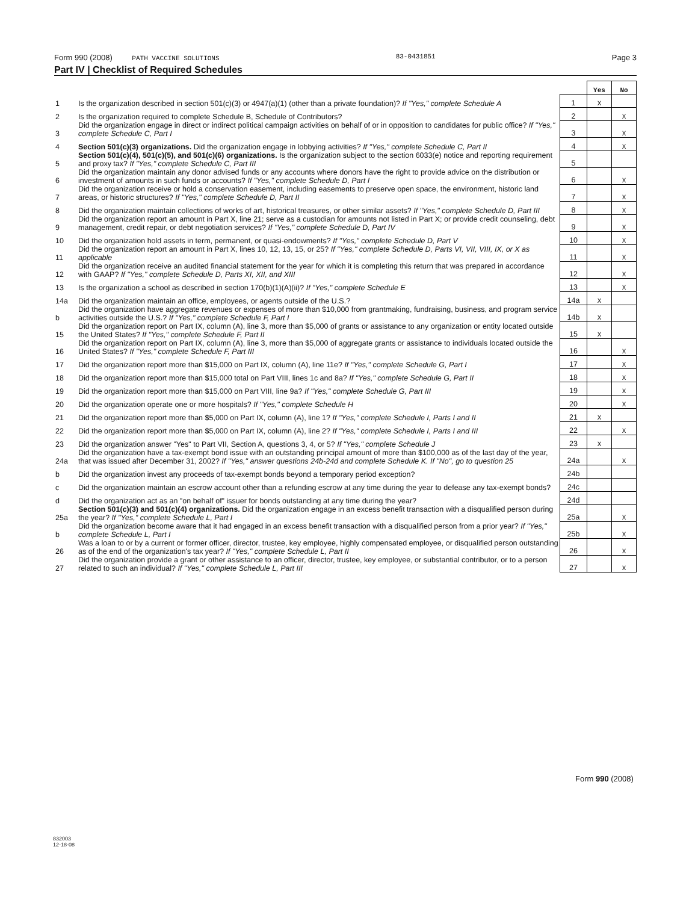Form 990 (2008) PATH VACCINE SOLUTIONS 83-0431851 Page 3
Part IV | Checklist of Required Schedules
| | | | Yes | No |
| 1 | Is the organization described in section 501(c)(3) or 4947(a)(1) (other than a private foundation)? If "Yes," complete Schedule A | 1 | X | |
| 2 | Is the organization required to complete Schedule B, Schedule of Contributors? | 2 | | X |
| 3 | Did the organization engage in direct or indirect political campaign activities on behalf of or in opposition to candidates for public office? If "Yes," complete Schedule C, Part I | 3 | | X |
| 4 | Section 501(c)(3) organizations. Did the organization engage in lobbying activities? If "Yes," complete Schedule C, Part II | 4 | | X |
| 5 | Section 501(c)(4), 501(c)(5), and 501(c)(6) organizations. Is the organization subject to the section 6033(e) notice and reporting requirement and proxy tax? If "Yes," complete Schedule C, Part III | 5 | | |
| 6 | Did the organization maintain any donor advised funds or any accounts where donors have the right to provide advice on the distribution or investment of amounts in such funds or accounts? If "Yes," complete Schedule D, Part I | 6 | | X |
| 7 | Did the organization receive or hold a conservation easement, including easements to preserve open space, the environment, historic land areas, or historic structures? If "Yes," complete Schedule D, Part II | 7 | | X |
| 8 | Did the organization maintain collections of works of art, historical treasures, or other similar assets? If "Yes," complete Schedule D, Part III | 8 | | X |
| 9 | Did the organization report an amount in Part X, line 21; serve as a custodian for amounts not listed in Part X; or provide credit counseling, debt management, credit repair, or debt negotiation services? If "Yes," complete Schedule D, Part IV | 9 | | X |
| 10 | Did the organization hold assets in term, permanent, or quasi-endowments? If "Yes," complete Schedule D, Part V | 10 | | X |
| 11 | Did the organization report an amount in Part X, lines 10, 12, 13, 15, or 25? If "Yes," complete Schedule D, Parts VI, VII, VIII, IX, or X as applicable | 11 | | X |
| 12 | Did the organization receive an audited financial statement for the year for which it is completing this return that was prepared in accordance with GAAP? If "Yes," complete Schedule D, Parts XI, XII, and XIII | 12 | | X |
| 13 | Is the organization a school as described in section 170(b)(1)(A)(ii)? If "Yes," complete Schedule E | 13 | | X |
| 14a | Did the organization maintain an office, employees, or agents outside of the U.S.? | 14a | X | |
| b | Did the organization have aggregate revenues or expenses of more than $10,000 from grantmaking, fundraising, business, and program service activities outside the U.S.? If "Yes," complete Schedule F, Part I | 14b | X | |
| 15 | Did the organization report on Part IX, column (A), line 3, more than $5,000 of grants or assistance to any organization or entity located outside the United States? If "Yes," complete Schedule F, Part II | 15 | X | |
| 16 | Did the organization report on Part IX, column (A), line 3, more than $5,000 of aggregate grants or assistance to individuals located outside the United States? If "Yes," complete Schedule F, Part III | 16 | | X |
| 17 | Did the organization report more than $15,000 on Part IX, column (A), line 11e? If "Yes," complete Schedule G, Part I | 17 | | X |
| 18 | Did the organization report more than $15,000 total on Part VIII, lines 1c and 8a? If "Yes," complete Schedule G, Part II | 18 | | X |
| 19 | Did the organization report more than $15,000 on Part VIII, line 9a? If "Yes," complete Schedule G, Part III | 19 | | X |
| 20 | Did the organization operate one or more hospitals? If "Yes," complete Schedule H | 20 | | X |
| 21 | Did the organization report more than $5,000 on Part IX, column (A), line 1? If "Yes," complete Schedule I, Parts I and II | 21 | X | |
| 22 | Did the organization report more than $5,000 on Part IX, column (A), line 2? If "Yes," complete Schedule I, Parts I and III | 22 | | X |
| 23 | Did the organization answer "Yes" to Part VII, Section A, questions 3, 4, or 5? If "Yes," complete Schedule J | 23 | X | |
| 24a | Did the organization have a tax-exempt bond issue with an outstanding principal amount of more than $100,000 as of the last day of the year, that was issued after December 31, 2002? If "Yes," answer questions 24b-24d and complete Schedule K. If "No", go to question 25 | 24a | | X |
| b | Did the organization invest any proceeds of tax-exempt bonds beyond a temporary period exception? | 24b | | |
| c | Did the organization maintain an escrow account other than a refunding escrow at any time during the year to defease any tax-exempt bonds? | 24c | | |
| d | Did the organization act as an "on behalf of" issuer for bonds outstanding at any time during the year? | 24d | | |
| 25a | Section 501(c)(3) and 501(c)(4) organizations. Did the organization engage in an excess benefit transaction with a disqualified person during the year? If "Yes," complete Schedule L, Part I | 25a | | X |
| b | Did the organization become aware that it had engaged in an excess benefit transaction with a disqualified person from a prior year? If "Yes," complete Schedule L, Part I | 25b | | X |
| 26 | Was a loan to or by a current or former officer, director, trustee, key employee, highly compensated employee, or disqualified person outstanding as of the end of the organization's tax year? If "Yes," complete Schedule L, Part II | 26 | | X |
| 27 | Did the organization provide a grant or other assistance to an officer, director, trustee, key employee, or substantial contributor, or to a person related to such an individual? If "Yes," complete Schedule L, Part III | 27 | | X |
Form 990 (2008)
832003
12-18-08